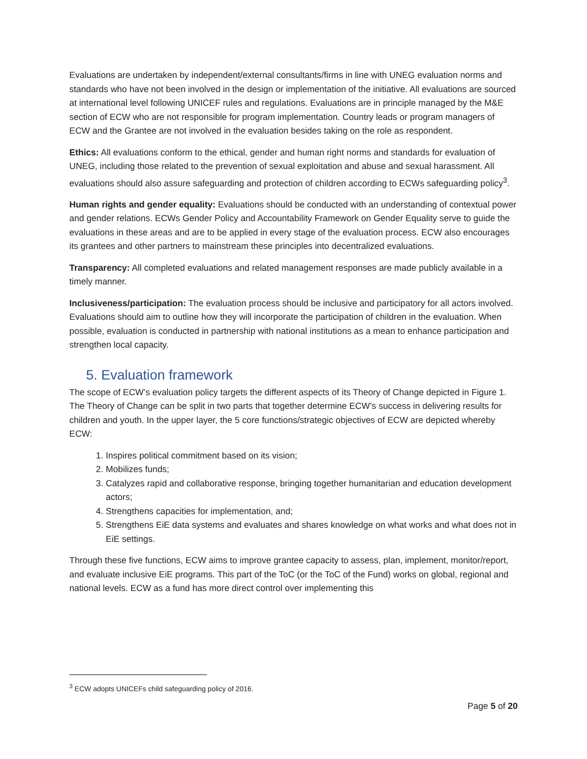Evaluations are undertaken by independent/external consultants/firms in line with UNEG evaluation norms and standards who have not been involved in the design or implementation of the initiative. All evaluations are sourced at international level following UNICEF rules and regulations. Evaluations are in principle managed by the M&E section of ECW who are not responsible for program implementation. Country leads or program managers of ECW and the Grantee are not involved in the evaluation besides taking on the role as respondent.
Ethics: All evaluations conform to the ethical, gender and human right norms and standards for evaluation of UNEG, including those related to the prevention of sexual exploitation and abuse and sexual harassment. All evaluations should also assure safeguarding and protection of children according to ECWs safeguarding policy<sup>3</sup>.
Human rights and gender equality: Evaluations should be conducted with an understanding of contextual power and gender relations. ECWs Gender Policy and Accountability Framework on Gender Equality serve to guide the evaluations in these areas and are to be applied in every stage of the evaluation process. ECW also encourages its grantees and other partners to mainstream these principles into decentralized evaluations.
Transparency: All completed evaluations and related management responses are made publicly available in a timely manner.
Inclusiveness/participation: The evaluation process should be inclusive and participatory for all actors involved. Evaluations should aim to outline how they will incorporate the participation of children in the evaluation. When possible, evaluation is conducted in partnership with national institutions as a mean to enhance participation and strengthen local capacity.
5. Evaluation framework
The scope of ECW’s evaluation policy targets the different aspects of its Theory of Change depicted in Figure 1. The Theory of Change can be split in two parts that together determine ECW’s success in delivering results for children and youth. In the upper layer, the 5 core functions/strategic objectives of ECW are depicted whereby ECW:
1. Inspires political commitment based on its vision;
2. Mobilizes funds;
3. Catalyzes rapid and collaborative response, bringing together humanitarian and education development actors;
4. Strengthens capacities for implementation, and;
5. Strengthens EiE data systems and evaluates and shares knowledge on what works and what does not in EiE settings.
Through these five functions, ECW aims to improve grantee capacity to assess, plan, implement, monitor/report, and evaluate inclusive EiE programs. This part of the ToC (or the ToC of the Fund) works on global, regional and national levels. ECW as a fund has more direct control over implementing this
<sup>3</sup> ECW adopts UNICEFs child safeguarding policy of 2016.
Page 5 of 20